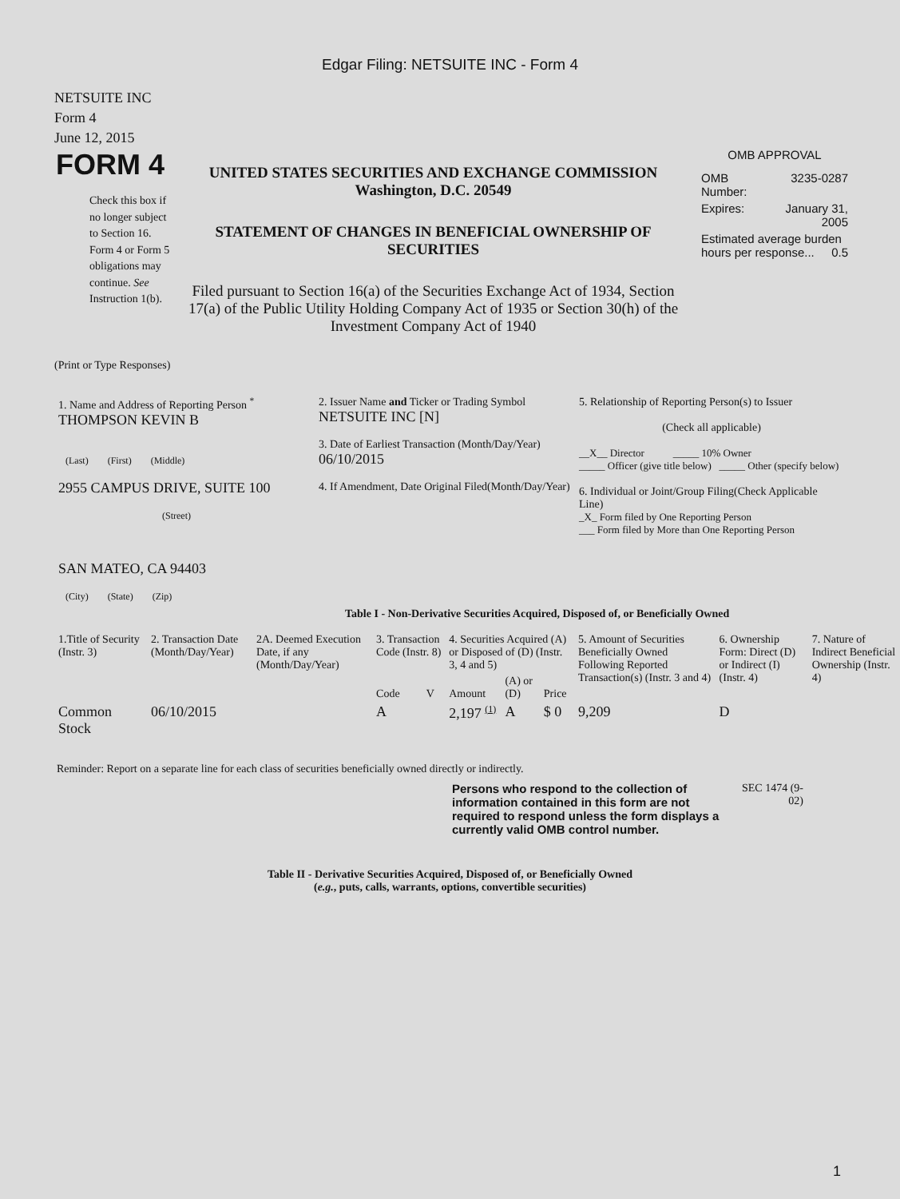Edgar Filing: NETSUITE INC - Form 4
NETSUITE INC
Form 4
June 12, 2015
FORM 4
Check this box if no longer subject to Section 16. Form 4 or Form 5 obligations may continue. See Instruction 1(b).
UNITED STATES SECURITIES AND EXCHANGE COMMISSION
Washington, D.C. 20549
STATEMENT OF CHANGES IN BENEFICIAL OWNERSHIP OF SECURITIES
Filed pursuant to Section 16(a) of the Securities Exchange Act of 1934, Section 17(a) of the Public Utility Holding Company Act of 1935 or Section 30(h) of the Investment Company Act of 1940
OMB APPROVAL
| OMB Number: | 3235-0287 |
| Expires: | January 31, 2005 |
| Estimated average burden hours per response... 0.5 | |
(Print or Type Responses)
| 1. Name and Address of Reporting Person <sup>*</sup> THOMPSON KEVIN B (Last) (First) (Middle) 2955 CAMPUS DRIVE, SUITE 100 (Street) SAN MATEO, CA 94403 (City) (State) (Zip) | 2. Issuer Name and Ticker or Trading Symbol NETSUITE INC [N] 3. Date of Earliest Transaction (Month/Day/Year) 06/10/2015 4. If Amendment, Date Original Filed(Month/Day/Year) | 5. Relationship of Reporting Person(s) to Issuer (Check all applicable) __X__ Director _____ 10% Owner _____ Officer (give title below) _____ Other (specify below) 6. Individual or Joint/Group Filing(Check Applicable Line) _X_ Form filed by One Reporting Person ___ Form filed by More than One Reporting Person |
Table I - Non-Derivative Securities Acquired, Disposed of, or Beneficially Owned
| 1.Title of Security (Instr. 3) | 2. Transaction Date (Month/Day/Year) | 2A. Deemed Execution Date, if any (Month/Day/Year) | 3. Transaction Code (Instr. 8) | | 4. Securities Acquired (A) or Disposed of (D) (Instr. 3, 4 and 5) | | | 5. Amount of Securities Beneficially Owned Following Reported Transaction(s) (Instr. 3 and 4) | 6. Ownership Form: Direct (D) or Indirect (I) (Instr. 4) | 7. Nature of Indirect Beneficial Ownership (Instr. 4) |
| --- | --- | --- | --- | --- | --- | --- | --- | --- | --- | --- |
| | | | Code | V | Amount | (A) or (D) | Price | | | |
| Common Stock | 06/10/2015 | | A | | 2,197 <sup>(1)</sup> | A | $ 0 | 9,209 | D | |
Reminder: Report on a separate line for each class of securities beneficially owned directly or indirectly.
Persons who respond to the collection of information contained in this form are not required to respond unless the form displays a currently valid OMB control number.
SEC 1474 (9-02)
Table II - Derivative Securities Acquired, Disposed of, or Beneficially Owned
(e.g., puts, calls, warrants, options, convertible securities)
1